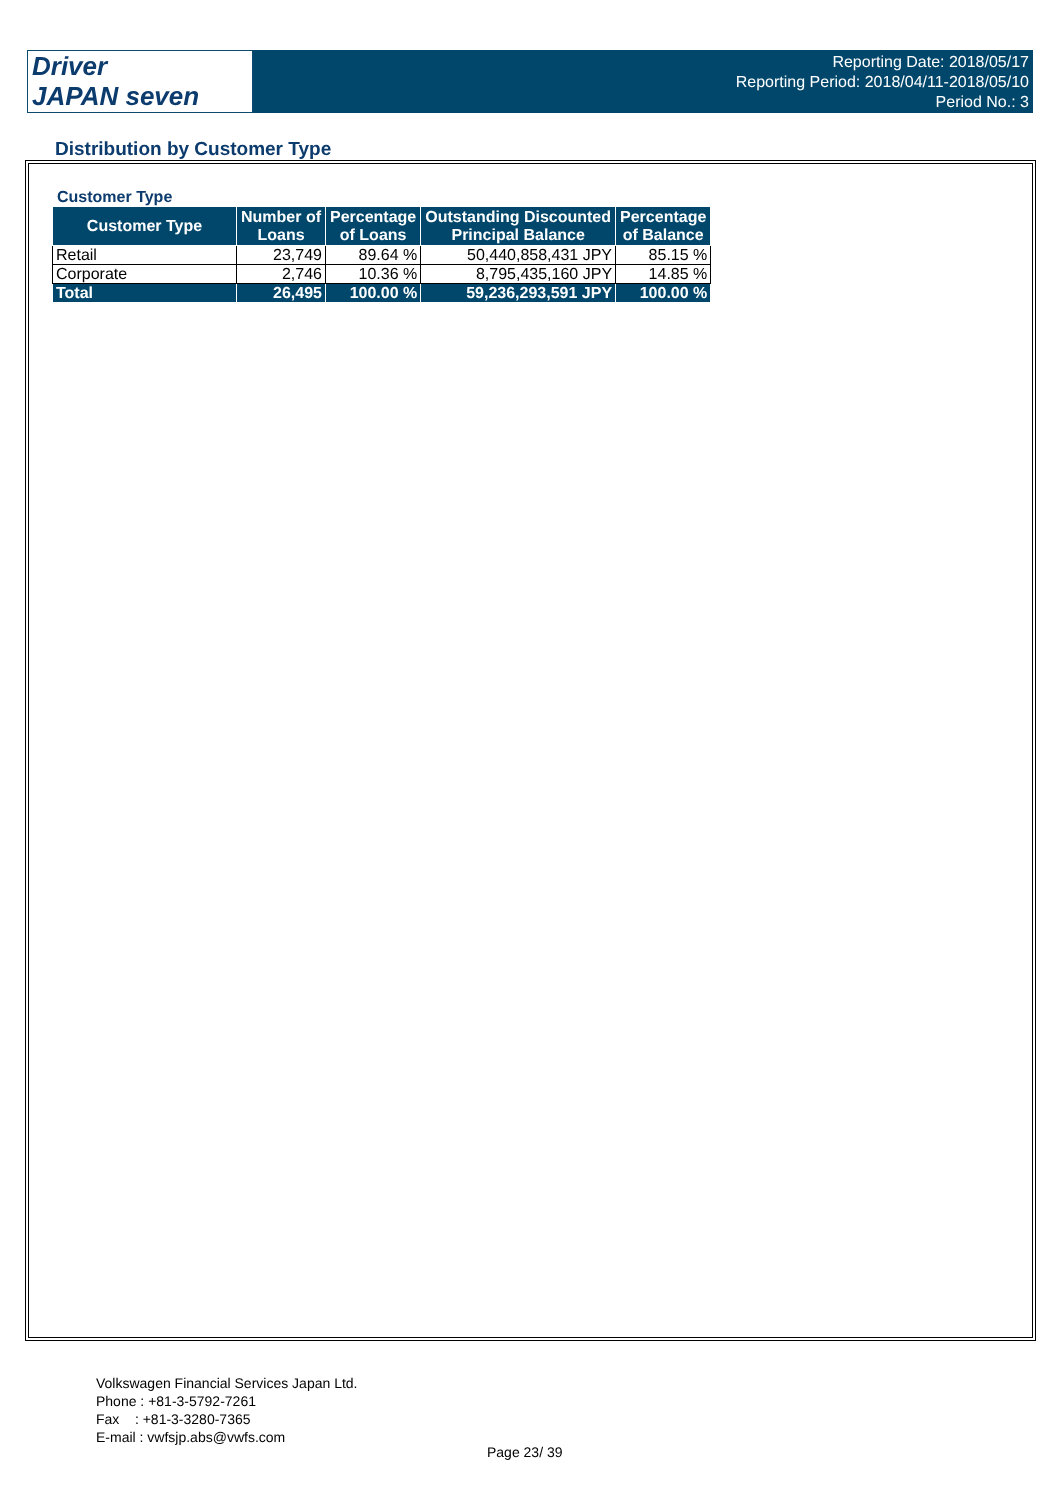Driver
JAPAN seven
Reporting Date: 2018/05/17
Reporting Period: 2018/04/11-2018/05/10
Period No.: 3
Distribution by Customer Type
Customer Type
| Customer Type | Number of Loans | Percentage of Loans | Outstanding Discounted Principal Balance | Percentage of Balance |
| --- | --- | --- | --- | --- |
| Retail | 23,749 | 89.64 % | 50,440,858,431 JPY | 85.15 % |
| Corporate | 2,746 | 10.36 % | 8,795,435,160 JPY | 14.85 % |
| Total | 26,495 | 100.00 % | 59,236,293,591 JPY | 100.00 % |
Volkswagen Financial Services Japan Ltd.
Phone : +81-3-5792-7261
Fax : +81-3-3280-7365
E-mail : vwfsjp.abs@vwfs.com
Page 23/ 39